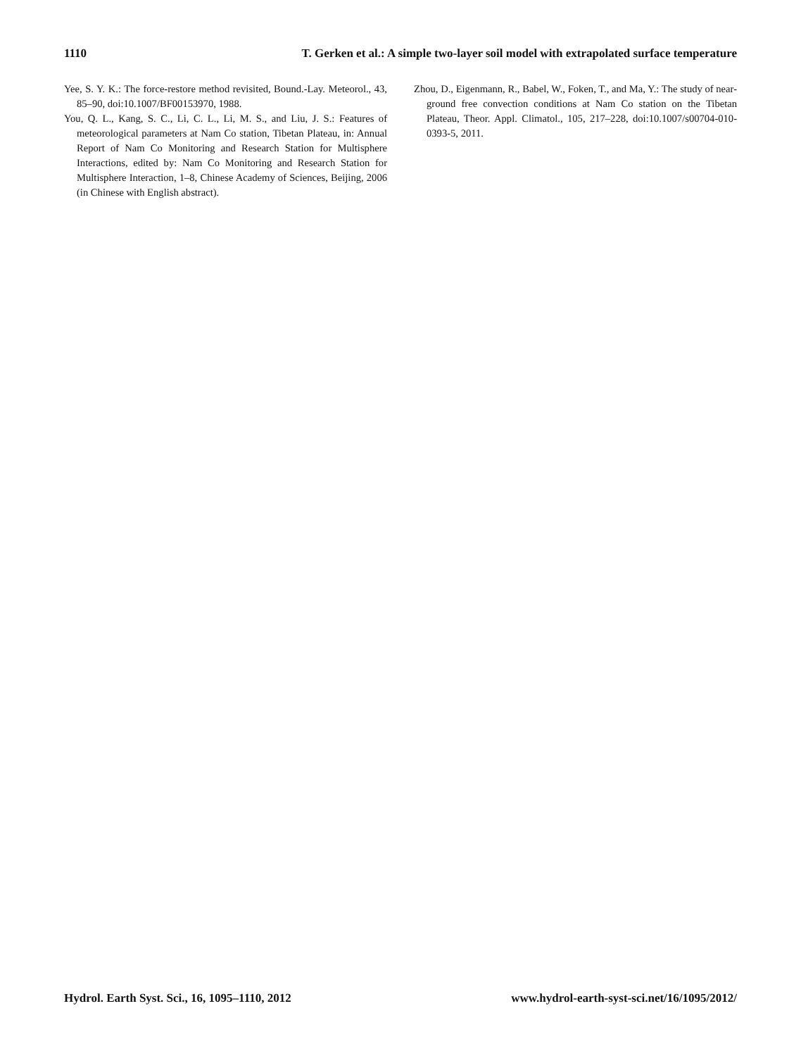1110 T. Gerken et al.: A simple two-layer soil model with extrapolated surface temperature
Yee, S. Y. K.: The force-restore method revisited, Bound.-Lay. Meteorol., 43, 85–90, doi:10.1007/BF00153970, 1988.
You, Q. L., Kang, S. C., Li, C. L., Li, M. S., and Liu, J. S.: Features of meteorological parameters at Nam Co station, Tibetan Plateau, in: Annual Report of Nam Co Monitoring and Research Station for Multisphere Interactions, edited by: Nam Co Monitoring and Research Station for Multisphere Interaction, 1–8, Chinese Academy of Sciences, Beijing, 2006 (in Chinese with English abstract).
Zhou, D., Eigenmann, R., Babel, W., Foken, T., and Ma, Y.: The study of near-ground free convection conditions at Nam Co station on the Tibetan Plateau, Theor. Appl. Climatol., 105, 217–228, doi:10.1007/s00704-010-0393-5, 2011.
Hydrol. Earth Syst. Sci., 16, 1095–1110, 2012 www.hydrol-earth-syst-sci.net/16/1095/2012/